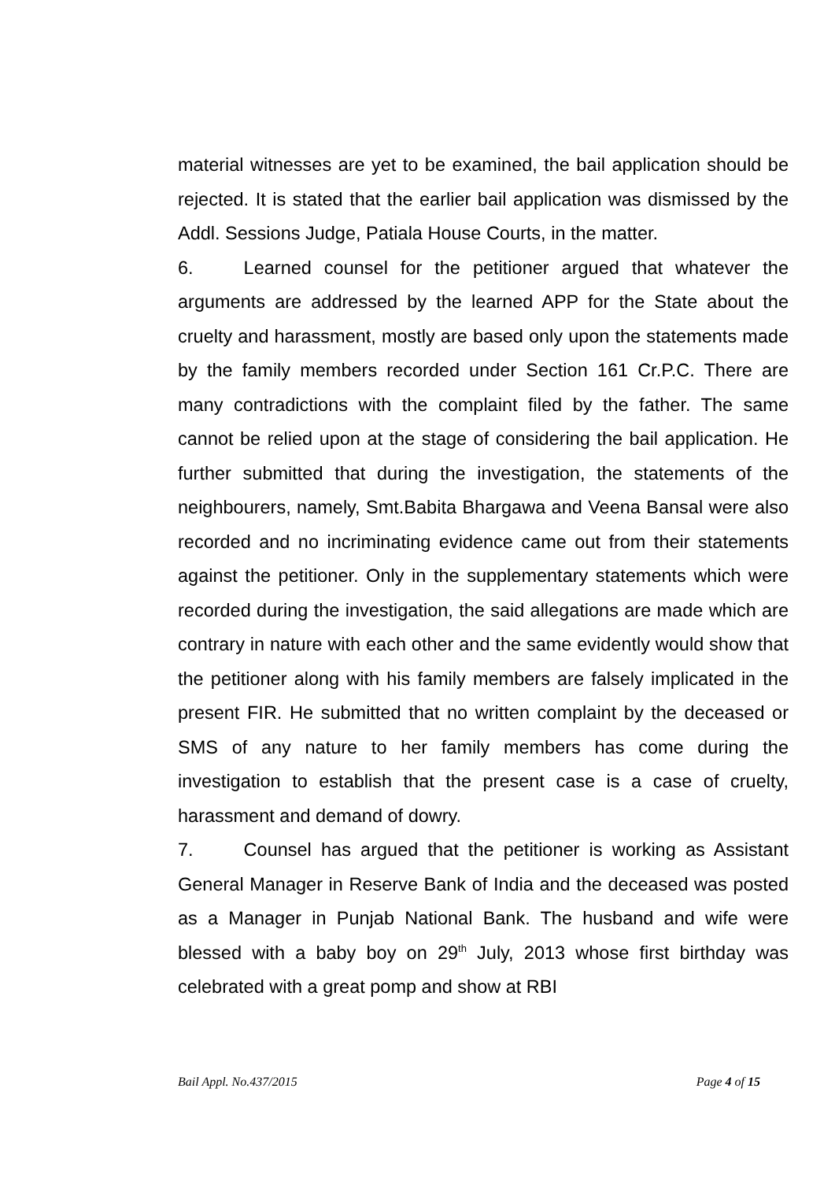material witnesses are yet to be examined, the bail application should be rejected. It is stated that the earlier bail application was dismissed by the Addl. Sessions Judge, Patiala House Courts, in the matter.
6. Learned counsel for the petitioner argued that whatever the arguments are addressed by the learned APP for the State about the cruelty and harassment, mostly are based only upon the statements made by the family members recorded under Section 161 Cr.P.C. There are many contradictions with the complaint filed by the father. The same cannot be relied upon at the stage of considering the bail application. He further submitted that during the investigation, the statements of the neighbourers, namely, Smt.Babita Bhargawa and Veena Bansal were also recorded and no incriminating evidence came out from their statements against the petitioner. Only in the supplementary statements which were recorded during the investigation, the said allegations are made which are contrary in nature with each other and the same evidently would show that the petitioner along with his family members are falsely implicated in the present FIR. He submitted that no written complaint by the deceased or SMS of any nature to her family members has come during the investigation to establish that the present case is a case of cruelty, harassment and demand of dowry.
7. Counsel has argued that the petitioner is working as Assistant General Manager in Reserve Bank of India and the deceased was posted as a Manager in Punjab National Bank. The husband and wife were blessed with a baby boy on 29<sup>th</sup> July, 2013 whose first birthday was celebrated with a great pomp and show at RBI
Bail Appl. No.437/2015 Page 4 of 15